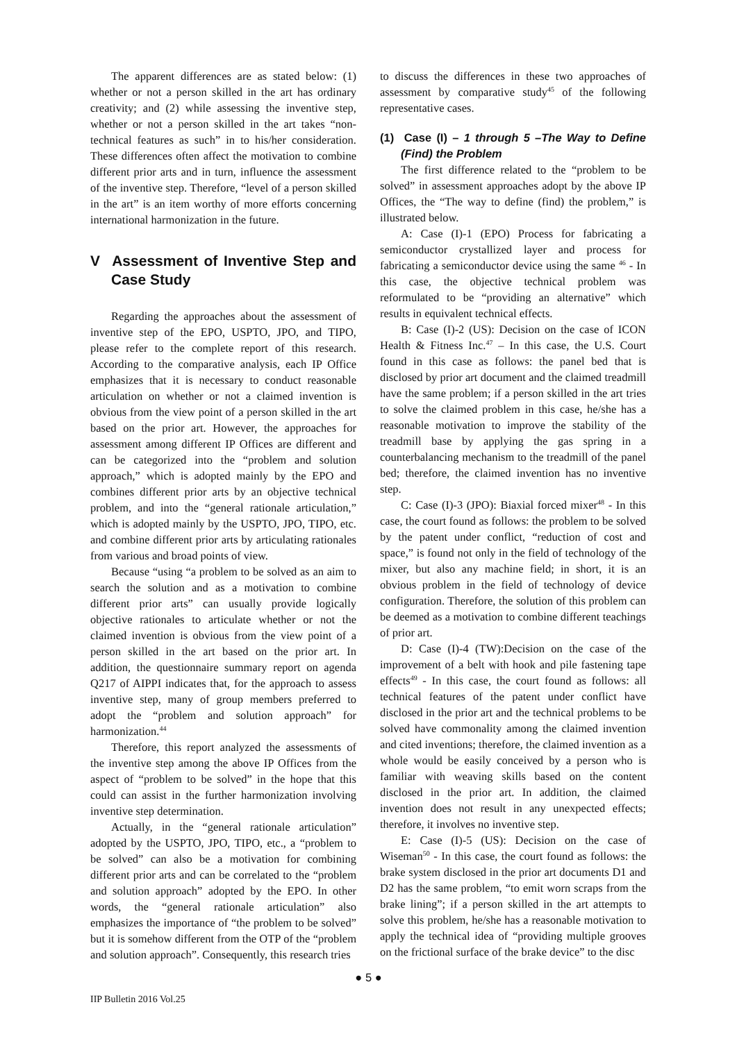The apparent differences are as stated below: (1) whether or not a person skilled in the art has ordinary creativity; and (2) while assessing the inventive step, whether or not a person skilled in the art takes “non-technical features as such” in to his/her consideration. These differences often affect the motivation to combine different prior arts and in turn, influence the assessment of the inventive step. Therefore, “level of a person skilled in the art” is an item worthy of more efforts concerning international harmonization in the future.
V Assessment of Inventive Step and Case Study
Regarding the approaches about the assessment of inventive step of the EPO, USPTO, JPO, and TIPO, please refer to the complete report of this research. According to the comparative analysis, each IP Office emphasizes that it is necessary to conduct reasonable articulation on whether or not a claimed invention is obvious from the view point of a person skilled in the art based on the prior art. However, the approaches for assessment among different IP Offices are different and can be categorized into the “problem and solution approach,” which is adopted mainly by the EPO and combines different prior arts by an objective technical problem, and into the “general rationale articulation,” which is adopted mainly by the USPTO, JPO, TIPO, etc. and combine different prior arts by articulating rationales from various and broad points of view.
Because “using “a problem to be solved as an aim to search the solution and as a motivation to combine different prior arts” can usually provide logically objective rationales to articulate whether or not the claimed invention is obvious from the view point of a person skilled in the art based on the prior art. In addition, the questionnaire summary report on agenda Q217 of AIPPI indicates that, for the approach to assess inventive step, many of group members preferred to adopt the “problem and solution approach” for harmonization.<sup>44</sup>
Therefore, this report analyzed the assessments of the inventive step among the above IP Offices from the aspect of “problem to be solved” in the hope that this could can assist in the further harmonization involving inventive step determination.
Actually, in the “general rationale articulation” adopted by the USPTO, JPO, TIPO, etc., a “problem to be solved” can also be a motivation for combining different prior arts and can be correlated to the “problem and solution approach” adopted by the EPO. In other words, the “general rationale articulation” also emphasizes the importance of “the problem to be solved” but it is somehow different from the OTP of the “problem and solution approach”. Consequently, this research tries
to discuss the differences in these two approaches of assessment by comparative study<sup>45</sup> of the following representative cases.
(1) Case (I) – 1 through 5 –The Way to Define (Find) the Problem
The first difference related to the “problem to be solved” in assessment approaches adopt by the above IP Offices, the “The way to define (find) the problem,” is illustrated below.
A: Case (I)-1 (EPO) Process for fabricating a semiconductor crystallized layer and process for fabricating a semiconductor device using the same <sup>46</sup> - In this case, the objective technical problem was reformulated to be “providing an alternative” which results in equivalent technical effects.
B: Case (I)-2 (US): Decision on the case of ICON Health & Fitness Inc.<sup>47</sup> – In this case, the U.S. Court found in this case as follows: the panel bed that is disclosed by prior art document and the claimed treadmill have the same problem; if a person skilled in the art tries to solve the claimed problem in this case, he/she has a reasonable motivation to improve the stability of the treadmill base by applying the gas spring in a counterbalancing mechanism to the treadmill of the panel bed; therefore, the claimed invention has no inventive step.
C: Case (I)-3 (JPO): Biaxial forced mixer<sup>48</sup> - In this case, the court found as follows: the problem to be solved by the patent under conflict, “reduction of cost and space,” is found not only in the field of technology of the mixer, but also any machine field; in short, it is an obvious problem in the field of technology of device configuration. Therefore, the solution of this problem can be deemed as a motivation to combine different teachings of prior art.
D: Case (I)-4 (TW):Decision on the case of the improvement of a belt with hook and pile fastening tape effects<sup>49</sup> - In this case, the court found as follows: all technical features of the patent under conflict have disclosed in the prior art and the technical problems to be solved have commonality among the claimed invention and cited inventions; therefore, the claimed invention as a whole would be easily conceived by a person who is familiar with weaving skills based on the content disclosed in the prior art. In addition, the claimed invention does not result in any unexpected effects; therefore, it involves no inventive step.
E: Case (I)-5 (US): Decision on the case of Wiseman<sup>50</sup> - In this case, the court found as follows: the brake system disclosed in the prior art documents D1 and D2 has the same problem, “to emit worn scraps from the brake lining”; if a person skilled in the art attempts to solve this problem, he/she has a reasonable motivation to apply the technical idea of “providing multiple grooves on the frictional surface of the brake device” to the disc
● 5 ●
IIP Bulletin 2016 Vol.25